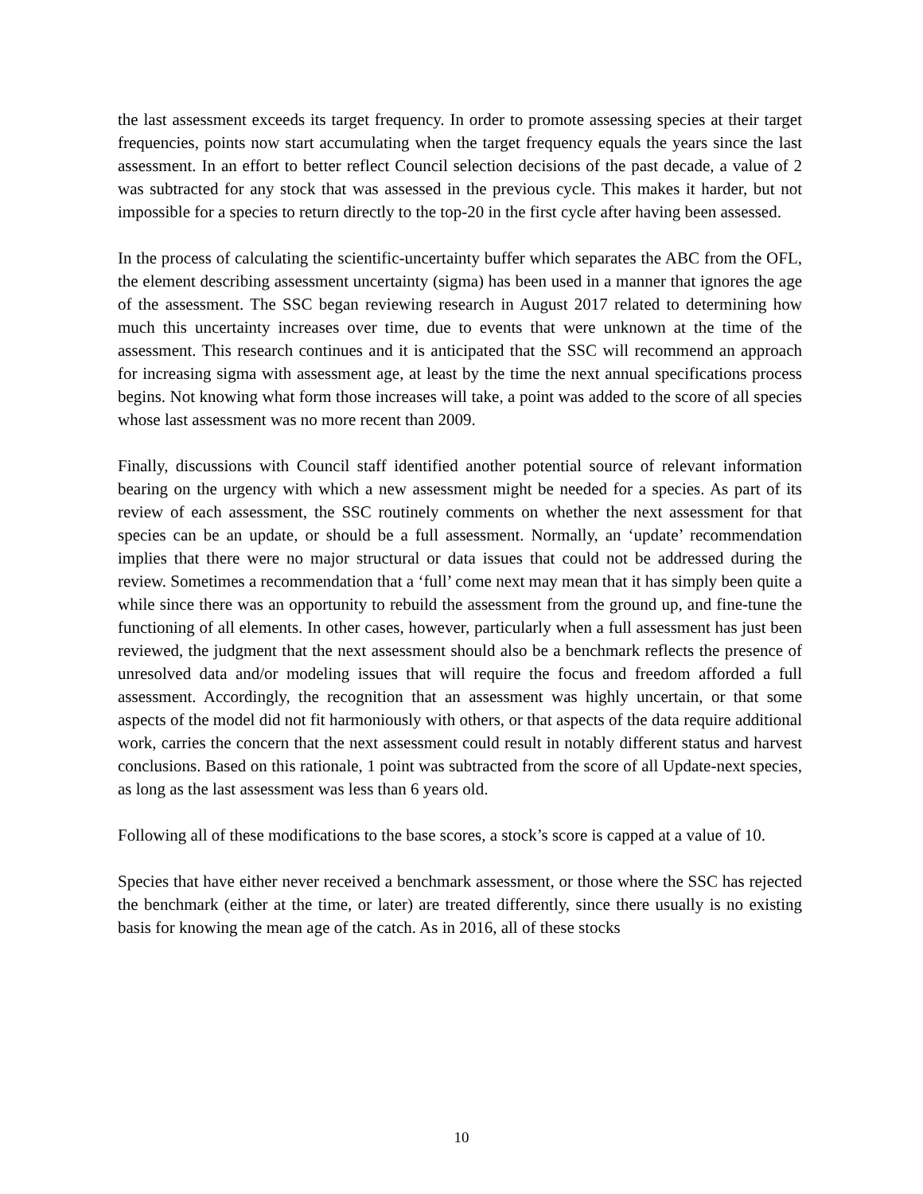the last assessment exceeds its target frequency. In order to promote assessing species at their target frequencies, points now start accumulating when the target frequency equals the years since the last assessment. In an effort to better reflect Council selection decisions of the past decade, a value of 2 was subtracted for any stock that was assessed in the previous cycle. This makes it harder, but not impossible for a species to return directly to the top-20 in the first cycle after having been assessed.
In the process of calculating the scientific-uncertainty buffer which separates the ABC from the OFL, the element describing assessment uncertainty (sigma) has been used in a manner that ignores the age of the assessment. The SSC began reviewing research in August 2017 related to determining how much this uncertainty increases over time, due to events that were unknown at the time of the assessment. This research continues and it is anticipated that the SSC will recommend an approach for increasing sigma with assessment age, at least by the time the next annual specifications process begins. Not knowing what form those increases will take, a point was added to the score of all species whose last assessment was no more recent than 2009.
Finally, discussions with Council staff identified another potential source of relevant information bearing on the urgency with which a new assessment might be needed for a species. As part of its review of each assessment, the SSC routinely comments on whether the next assessment for that species can be an update, or should be a full assessment. Normally, an ‘update’ recommendation implies that there were no major structural or data issues that could not be addressed during the review. Sometimes a recommendation that a ‘full’ come next may mean that it has simply been quite a while since there was an opportunity to rebuild the assessment from the ground up, and fine-tune the functioning of all elements. In other cases, however, particularly when a full assessment has just been reviewed, the judgment that the next assessment should also be a benchmark reflects the presence of unresolved data and/or modeling issues that will require the focus and freedom afforded a full assessment. Accordingly, the recognition that an assessment was highly uncertain, or that some aspects of the model did not fit harmoniously with others, or that aspects of the data require additional work, carries the concern that the next assessment could result in notably different status and harvest conclusions. Based on this rationale, 1 point was subtracted from the score of all Update-next species, as long as the last assessment was less than 6 years old.
Following all of these modifications to the base scores, a stock’s score is capped at a value of 10.
Species that have either never received a benchmark assessment, or those where the SSC has rejected the benchmark (either at the time, or later) are treated differently, since there usually is no existing basis for knowing the mean age of the catch. As in 2016, all of these stocks
10